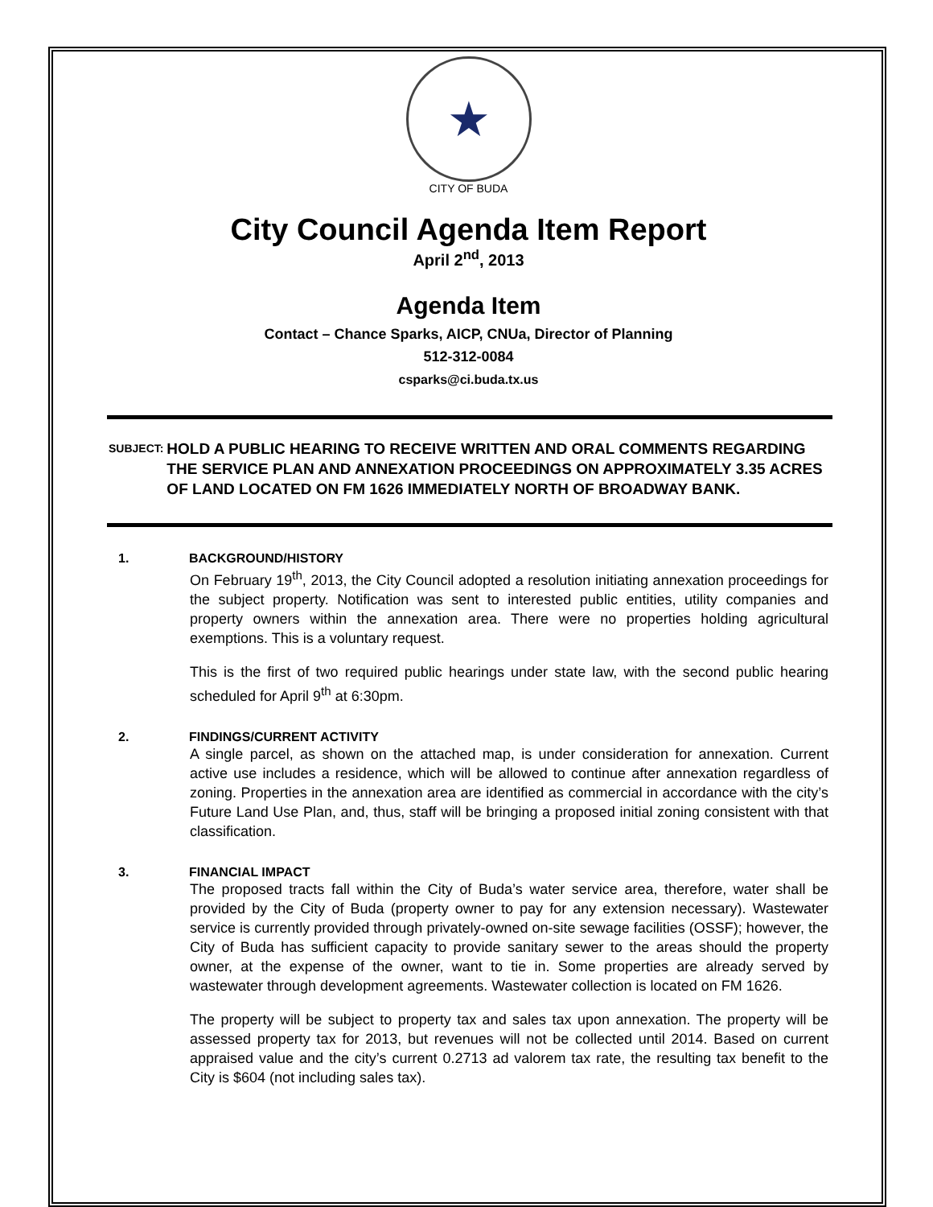★
CITY OF BUDA
City Council Agenda Item Report
April 2<sup>nd</sup>, 2013
Agenda Item
Contact – Chance Sparks, AICP, CNUa, Director of Planning
512-312-0084
csparks@ci.buda.tx.us
SUBJECT: HOLD A PUBLIC HEARING TO RECEIVE WRITTEN AND ORAL COMMENTS REGARDING THE SERVICE PLAN AND ANNEXATION PROCEEDINGS ON APPROXIMATELY 3.35 ACRES OF LAND LOCATED ON FM 1626 IMMEDIATELY NORTH OF BROADWAY BANK.
1. BACKGROUND/HISTORY
On February 19<sup>th</sup>, 2013, the City Council adopted a resolution initiating annexation proceedings for the subject property. Notification was sent to interested public entities, utility companies and property owners within the annexation area. There were no properties holding agricultural exemptions. This is a voluntary request.
This is the first of two required public hearings under state law, with the second public hearing scheduled for April 9<sup>th</sup> at 6:30pm.
2. FINDINGS/CURRENT ACTIVITY
A single parcel, as shown on the attached map, is under consideration for annexation. Current active use includes a residence, which will be allowed to continue after annexation regardless of zoning. Properties in the annexation area are identified as commercial in accordance with the city’s Future Land Use Plan, and, thus, staff will be bringing a proposed initial zoning consistent with that classification.
3. FINANCIAL IMPACT
The proposed tracts fall within the City of Buda’s water service area, therefore, water shall be provided by the City of Buda (property owner to pay for any extension necessary). Wastewater service is currently provided through privately-owned on-site sewage facilities (OSSF); however, the City of Buda has sufficient capacity to provide sanitary sewer to the areas should the property owner, at the expense of the owner, want to tie in. Some properties are already served by wastewater through development agreements. Wastewater collection is located on FM 1626.
The property will be subject to property tax and sales tax upon annexation. The property will be assessed property tax for 2013, but revenues will not be collected until 2014. Based on current appraised value and the city’s current 0.2713 ad valorem tax rate, the resulting tax benefit to the City is $604 (not including sales tax).